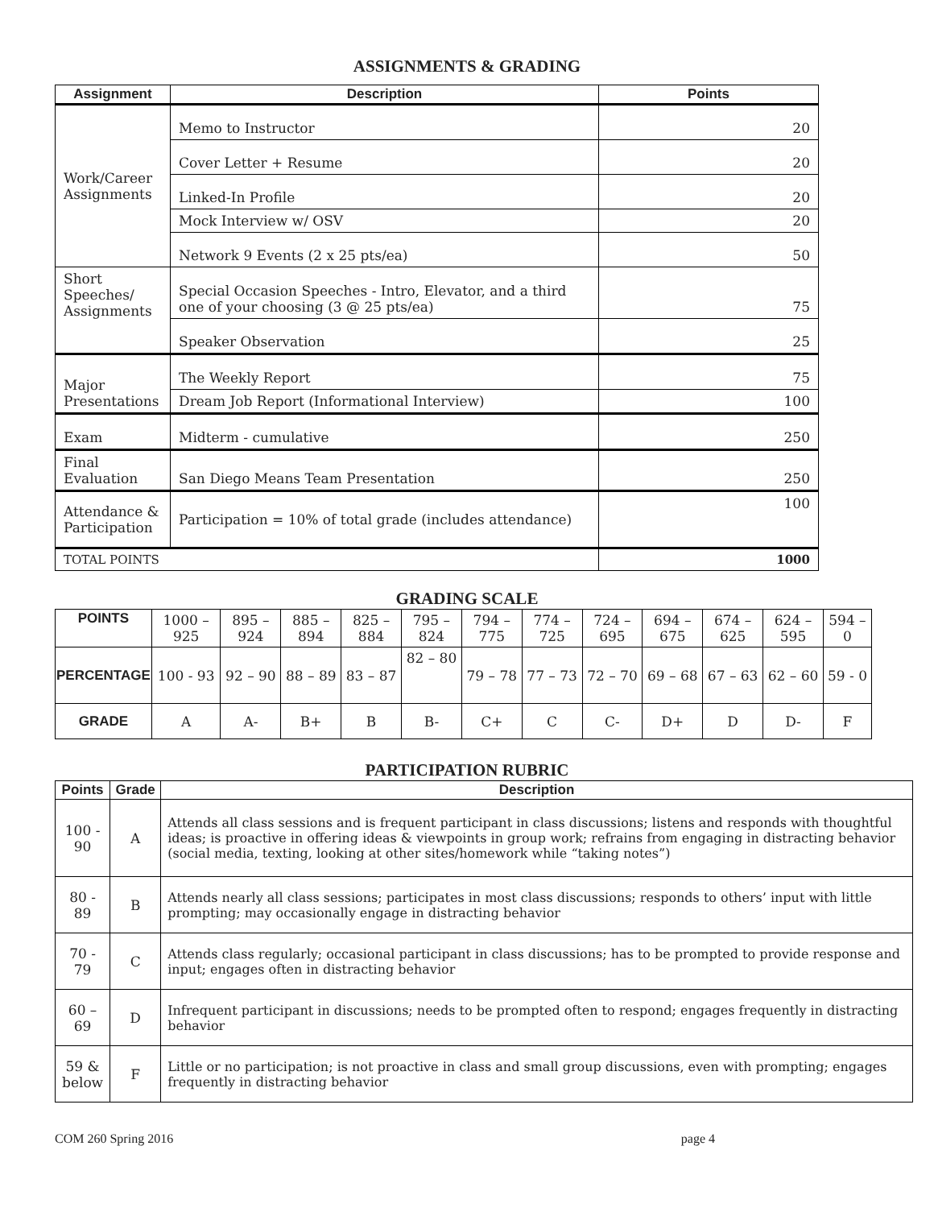ASSIGNMENTS & GRADING
| Assignment | Description | Points |
| --- | --- | --- |
| Work/Career Assignments | Memo to Instructor | 20 |
| | Cover Letter + Resume | 20 |
| | Linked-In Profile | 20 |
| | Mock Interview w/ OSV | 20 |
| | Network 9 Events (2 x 25 pts/ea) | 50 |
| Short Speeches/ Assignments | Special Occasion Speeches - Intro, Elevator, and a third one of your choosing (3 @ 25 pts/ea) | 75 |
| | Speaker Observation | 25 |
| Major Presentations | The Weekly Report | 75 |
| | Dream Job Report (Informational Interview) | 100 |
| Exam | Midterm - cumulative | 250 |
| Final Evaluation | San Diego Means Team Presentation | 250 |
| Attendance & Participation | Participation = 10% of total grade (includes attendance) | 100 |
| TOTAL POINTS | | 1000 |
GRADING SCALE
| POINTS | 1000 – 925 | 895 – 924 | 885 – 894 | 825 – 884 | 795 – 824 | 794 – 775 | 774 – 725 | 724 – 695 | 694 – 675 | 674 – 625 | 624 – 595 | 594 – 0 |
| PERCENTAGE | 100 - 93 | 92 – 90 | 88 – 89 | 83 – 87 | 82 – 80 | 79 – 78 | 77 – 73 | 72 – 70 | 69 – 68 | 67 – 63 | 62 – 60 | 59 - 0 |
| GRADE | A | A- | B+ | B | B- | C+ | C | C- | D+ | D | D- | F |
PARTICIPATION RUBRIC
| Points | Grade | Description |
| --- | --- | --- |
| 100 - 90 | A | Attends all class sessions and is frequent participant in class discussions; listens and responds with thoughtful ideas; is proactive in offering ideas & viewpoints in group work; refrains from engaging in distracting behavior (social media, texting, looking at other sites/homework while “taking notes”) |
| 80 - 89 | B | Attends nearly all class sessions; participates in most class discussions; responds to others’ input with little prompting; may occasionally engage in distracting behavior |
| 70 - 79 | C | Attends class regularly; occasional participant in class discussions; has to be prompted to provide response and input; engages often in distracting behavior |
| 60 – 69 | D | Infrequent participant in discussions; needs to be prompted often to respond; engages frequently in distracting behavior |
| 59 & below | F | Little or no participation; is not proactive in class and small group discussions, even with prompting; engages frequently in distracting behavior |
COM 260 Spring 2016 page 4